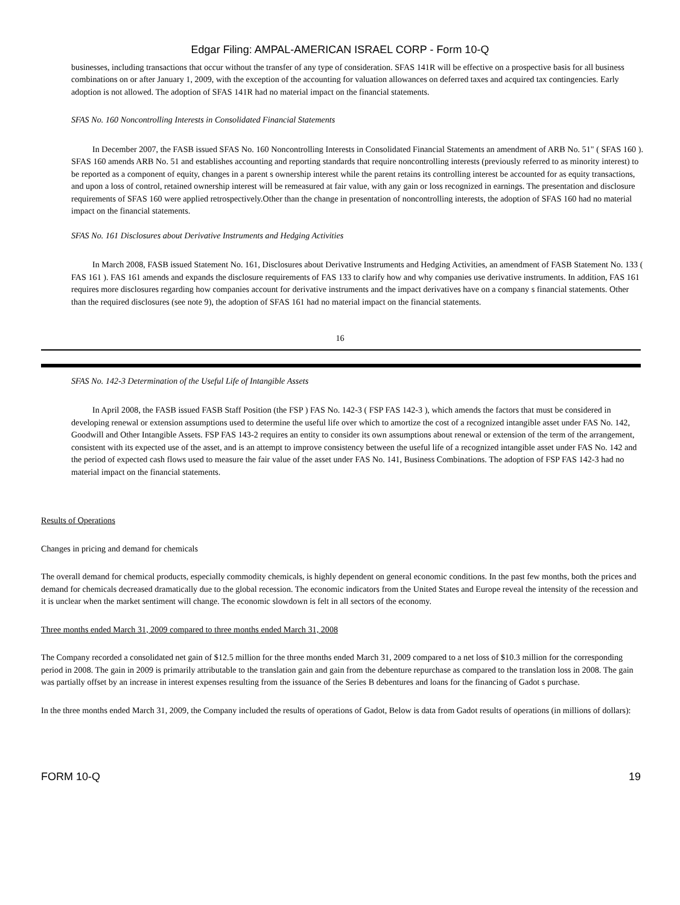Edgar Filing: AMPAL-AMERICAN ISRAEL CORP - Form 10-Q
businesses, including transactions that occur without the transfer of any type of consideration. SFAS 141R will be effective on a prospective basis for all business combinations on or after January 1, 2009, with the exception of the accounting for valuation allowances on deferred taxes and acquired tax contingencies. Early adoption is not allowed. The adoption of SFAS 141R had no material impact on the financial statements.
SFAS No. 160 Noncontrolling Interests in Consolidated Financial Statements
In December 2007, the FASB issued SFAS No. 160 Noncontrolling Interests in Consolidated Financial Statements an amendment of ARB No. 51" ( SFAS 160 ). SFAS 160 amends ARB No. 51 and establishes accounting and reporting standards that require noncontrolling interests (previously referred to as minority interest) to be reported as a component of equity, changes in a parent s ownership interest while the parent retains its controlling interest be accounted for as equity transactions, and upon a loss of control, retained ownership interest will be remeasured at fair value, with any gain or loss recognized in earnings. The presentation and disclosure requirements of SFAS 160 were applied retrospectively.Other than the change in presentation of noncontrolling interests, the adoption of SFAS 160 had no material impact on the financial statements.
SFAS No. 161 Disclosures about Derivative Instruments and Hedging Activities
In March 2008, FASB issued Statement No. 161, Disclosures about Derivative Instruments and Hedging Activities, an amendment of FASB Statement No. 133 ( FAS 161 ). FAS 161 amends and expands the disclosure requirements of FAS 133 to clarify how and why companies use derivative instruments. In addition, FAS 161 requires more disclosures regarding how companies account for derivative instruments and the impact derivatives have on a company s financial statements. Other than the required disclosures (see note 9), the adoption of SFAS 161 had no material impact on the financial statements.
16
SFAS No. 142-3 Determination of the Useful Life of Intangible Assets
In April 2008, the FASB issued FASB Staff Position (the FSP ) FAS No. 142-3 ( FSP FAS 142-3 ), which amends the factors that must be considered in developing renewal or extension assumptions used to determine the useful life over which to amortize the cost of a recognized intangible asset under FAS No. 142, Goodwill and Other Intangible Assets. FSP FAS 143-2 requires an entity to consider its own assumptions about renewal or extension of the term of the arrangement, consistent with its expected use of the asset, and is an attempt to improve consistency between the useful life of a recognized intangible asset under FAS No. 142 and the period of expected cash flows used to measure the fair value of the asset under FAS No. 141, Business Combinations. The adoption of FSP FAS 142-3 had no material impact on the financial statements.
Results of Operations
Changes in pricing and demand for chemicals
The overall demand for chemical products, especially commodity chemicals, is highly dependent on general economic conditions. In the past few months, both the prices and demand for chemicals decreased dramatically due to the global recession. The economic indicators from the United States and Europe reveal the intensity of the recession and it is unclear when the market sentiment will change. The economic slowdown is felt in all sectors of the economy.
Three months ended March 31, 2009 compared to three months ended March 31, 2008
The Company recorded a consolidated net gain of $12.5 million for the three months ended March 31, 2009 compared to a net loss of $10.3 million for the corresponding period in 2008. The gain in 2009 is primarily attributable to the translation gain and gain from the debenture repurchase as compared to the translation loss in 2008. The gain was partially offset by an increase in interest expenses resulting from the issuance of the Series B debentures and loans for the financing of Gadot s purchase.
In the three months ended March 31, 2009, the Company included the results of operations of Gadot, Below is data from Gadot results of operations (in millions of dollars):
FORM 10-Q 19